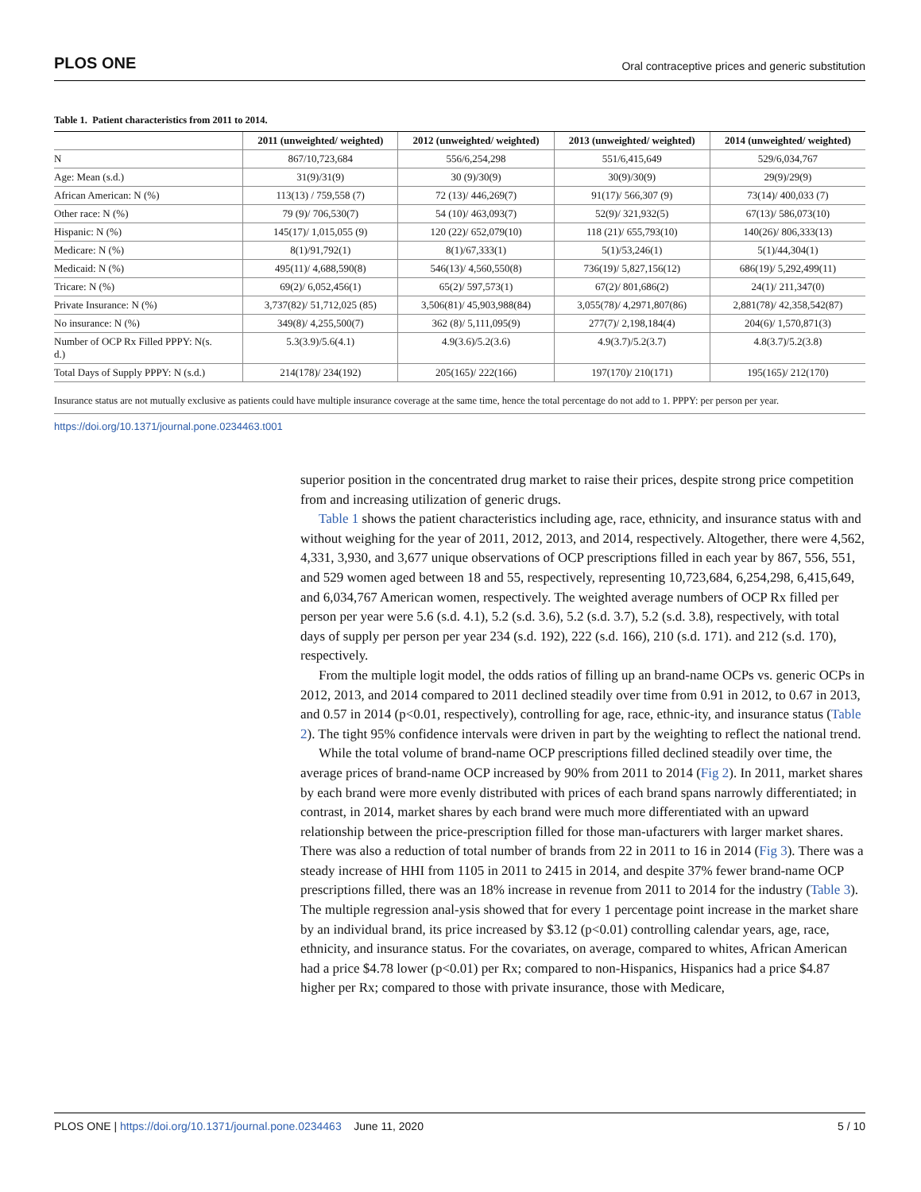PLOS ONE Oral contraceptive prices and generic substitution
Table 1. Patient characteristics from 2011 to 2014.
| | 2011 (unweighted/ weighted) | 2012 (unweighted/ weighted) | 2013 (unweighted/ weighted) | 2014 (unweighted/ weighted) |
| --- | --- | --- | --- | --- |
| N | 867/10,723,684 | 556/6,254,298 | 551/6,415,649 | 529/6,034,767 |
| Age: Mean (s.d.) | 31(9)/31(9) | 30 (9)/30(9) | 30(9)/30(9) | 29(9)/29(9) |
| African American: N (%) | 113(13) / 759,558 (7) | 72 (13)/ 446,269(7) | 91(17)/ 566,307 (9) | 73(14)/ 400,033 (7) |
| Other race: N (%) | 79 (9)/ 706,530(7) | 54 (10)/ 463,093(7) | 52(9)/ 321,932(5) | 67(13)/ 586,073(10) |
| Hispanic: N (%) | 145(17)/ 1,015,055 (9) | 120 (22)/ 652,079(10) | 118 (21)/ 655,793(10) | 140(26)/ 806,333(13) |
| Medicare: N (%) | 8(1)/91,792(1) | 8(1)/67,333(1) | 5(1)/53,246(1) | 5(1)/44,304(1) |
| Medicaid: N (%) | 495(11)/ 4,688,590(8) | 546(13)/ 4,560,550(8) | 736(19)/ 5,827,156(12) | 686(19)/ 5,292,499(11) |
| Tricare: N (%) | 69(2)/ 6,052,456(1) | 65(2)/ 597,573(1) | 67(2)/ 801,686(2) | 24(1)/ 211,347(0) |
| Private Insurance: N (%) | 3,737(82)/ 51,712,025 (85) | 3,506(81)/ 45,903,988(84) | 3,055(78)/ 4,2971,807(86) | 2,881(78)/ 42,358,542(87) |
| No insurance: N (%) | 349(8)/ 4,255,500(7) | 362 (8)/ 5,111,095(9) | 277(7)/ 2,198,184(4) | 204(6)/ 1,570,871(3) |
| Number of OCP Rx Filled PPPY: N(s. d.) | 5.3(3.9)/5.6(4.1) | 4.9(3.6)/5.2(3.6) | 4.9(3.7)/5.2(3.7) | 4.8(3.7)/5.2(3.8) |
| Total Days of Supply PPPY: N (s.d.) | 214(178)/ 234(192) | 205(165)/ 222(166) | 197(170)/ 210(171) | 195(165)/ 212(170) |
Insurance status are not mutually exclusive as patients could have multiple insurance coverage at the same time, hence the total percentage do not add to 1. PPPY: per person per year.
https://doi.org/10.1371/journal.pone.0234463.t001
superior position in the concentrated drug market to raise their prices, despite strong price competition from and increasing utilization of generic drugs.
Table 1 shows the patient characteristics including age, race, ethnicity, and insurance status with and without weighing for the year of 2011, 2012, 2013, and 2014, respectively. Altogether, there were 4,562, 4,331, 3,930, and 3,677 unique observations of OCP prescriptions filled in each year by 867, 556, 551, and 529 women aged between 18 and 55, respectively, representing 10,723,684, 6,254,298, 6,415,649, and 6,034,767 American women, respectively. The weighted average numbers of OCP Rx filled per person per year were 5.6 (s.d. 4.1), 5.2 (s.d. 3.6), 5.2 (s.d. 3.7), 5.2 (s.d. 3.8), respectively, with total days of supply per person per year 234 (s.d. 192), 222 (s.d. 166), 210 (s.d. 171). and 212 (s.d. 170), respectively.
From the multiple logit model, the odds ratios of filling up an brand-name OCPs vs. generic OCPs in 2012, 2013, and 2014 compared to 2011 declined steadily over time from 0.91 in 2012, to 0.67 in 2013, and 0.57 in 2014 (p<0.01, respectively), controlling for age, race, ethnic-ity, and insurance status (Table 2). The tight 95% confidence intervals were driven in part by the weighting to reflect the national trend.
While the total volume of brand-name OCP prescriptions filled declined steadily over time, the average prices of brand-name OCP increased by 90% from 2011 to 2014 (Fig 2). In 2011, market shares by each brand were more evenly distributed with prices of each brand spans narrowly differentiated; in contrast, in 2014, market shares by each brand were much more differentiated with an upward relationship between the price-prescription filled for those man-ufacturers with larger market shares. There was also a reduction of total number of brands from 22 in 2011 to 16 in 2014 (Fig 3). There was a steady increase of HHI from 1105 in 2011 to 2415 in 2014, and despite 37% fewer brand-name OCP prescriptions filled, there was an 18% increase in revenue from 2011 to 2014 for the industry (Table 3). The multiple regression anal-ysis showed that for every 1 percentage point increase in the market share by an individual brand, its price increased by $3.12 (p<0.01) controlling calendar years, age, race, ethnicity, and insurance status. For the covariates, on average, compared to whites, African American had a price $4.78 lower (p<0.01) per Rx; compared to non-Hispanics, Hispanics had a price $4.87 higher per Rx; compared to those with private insurance, those with Medicare,
PLOS ONE | https://doi.org/10.1371/journal.pone.0234463 June 11, 2020 5 / 10